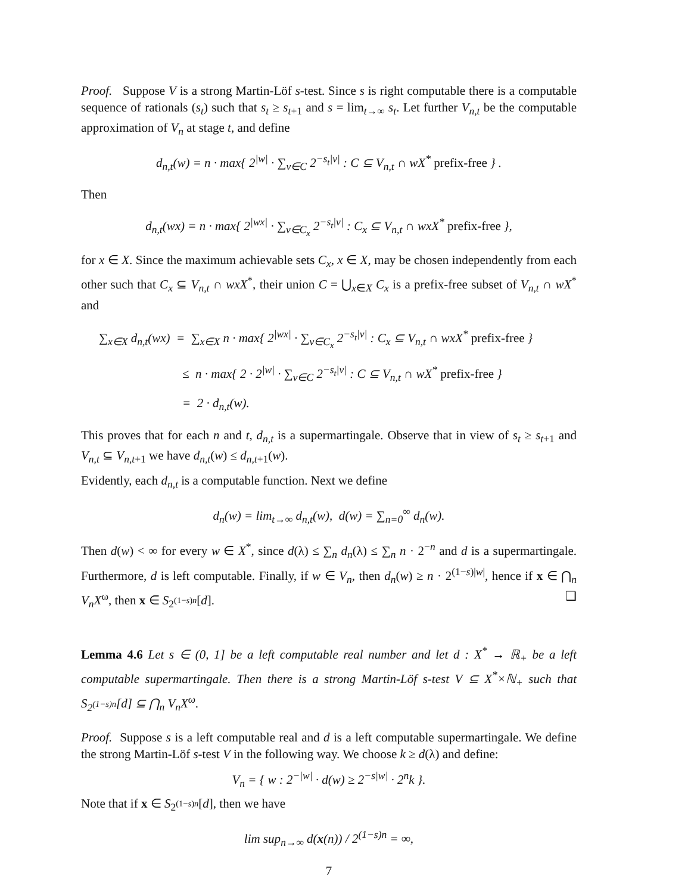Proof. Suppose V is a strong Martin-Löf s-test. Since s is right computable there is a computable sequence of rationals (s<sub>t</sub>) such that s<sub>t</sub> ≥ s<sub>t+1</sub> and s = lim<sub>t→∞</sub> s<sub>t</sub>. Let further V<sub>n,t</sub> be the computable approximation of V<sub>n</sub> at stage t, and define
d<sub>n,t</sub>(w) = n · max{ 2<sup>|w|</sup> · ∑<sub>v∈C</sub> 2<sup>−s<sub>t</sub>|v|</sup> : C ⊆ V<sub>n,t</sub> ∩ wX<sup>*</sup> prefix-free } .
Then
d<sub>n,t</sub>(wx) = n · max{ 2<sup>|wx|</sup> · ∑<sub>v∈C<sub>x</sub></sub> 2<sup>−s<sub>t</sub>|v|</sup> : C<sub>x</sub> ⊆ V<sub>n,t</sub> ∩ wxX<sup>*</sup> prefix-free },
for x ∈ X. Since the maximum achievable sets C<sub>x</sub>, x ∈ X, may be chosen independently from each other such that C<sub>x</sub> ⊆ V<sub>n,t</sub> ∩ wxX<sup>*</sup>, their union C = ⋃<sub>x∈X</sub> C<sub>x</sub> is a prefix-free subset of V<sub>n,t</sub> ∩ wX<sup>*</sup> and
∑<sub>x∈X</sub> d<sub>n,t</sub>(wx) = ∑<sub>x∈X</sub> n · max{ 2<sup>|wx|</sup> · ∑<sub>v∈C<sub>x</sub></sub> 2<sup>−s<sub>t</sub>|v|</sup> : C<sub>x</sub> ⊆ V<sub>n,t</sub> ∩ wxX<sup>*</sup> prefix-free }
≤ n · max{ 2 · 2<sup>|w|</sup> · ∑<sub>v∈C</sub> 2<sup>−s<sub>t</sub>|v|</sup> : C ⊆ V<sub>n,t</sub> ∩ wX<sup>*</sup> prefix-free }
= 2 · d<sub>n,t</sub>(w).
This proves that for each n and t, d<sub>n,t</sub> is a supermartingale. Observe that in view of s<sub>t</sub> ≥ s<sub>t+1</sub> and V<sub>n,t</sub> ⊆ V<sub>n,t+1</sub> we have d<sub>n,t</sub>(w) ≤ d<sub>n,t+1</sub>(w).
Evidently, each d<sub>n,t</sub> is a computable function. Next we define
d<sub>n</sub>(w) = lim<sub>t→∞</sub> d<sub>n,t</sub>(w), d(w) = ∑<sub>n=0</sub><sup>∞</sup> d<sub>n</sub>(w).
Then d(w) < ∞ for every w ∈ X<sup>*</sup>, since d(λ) ≤ ∑<sub>n</sub> d<sub>n</sub>(λ) ≤ ∑<sub>n</sub> n · 2<sup>−n</sup> and d is a supermartingale. Furthermore, d is left computable. Finally, if w ∈ V<sub>n</sub>, then d<sub>n</sub>(w) ≥ n · 2<sup>(1−s)|w|</sup>, hence if x ∈ ⋂<sub>n</sub> V<sub>n</sub>X<sup>ω</sup>, then x ∈ S<sub>2<sup>(1−s)n</sup></sub>[d]. ❑
Lemma 4.6 Let s ∈ (0, 1] be a left computable real number and let d : X<sup>*</sup> → ℝ<sub>+</sub> be a left computable supermartingale. Then there is a strong Martin-Löf s-test V ⊆ X<sup>*</sup>×ℕ<sub>+</sub> such that S<sub>2<sup>(1−s)n</sup></sub>[d] ⊆ ⋂<sub>n</sub> V<sub>n</sub>X<sup>ω</sup>.
Proof. Suppose s is a left computable real and d is a left computable supermartingale. We define the strong Martin-Löf s-test V in the following way. We choose k ≥ d(λ) and define:
V<sub>n</sub> = { w : 2<sup>−|w|</sup> · d(w) ≥ 2<sup>−s|w|</sup> · 2<sup>n</sup>k }.
Note that if x ∈ S<sub>2<sup>(1−s)n</sup></sub>[d], then we have
lim sup<sub>n→∞</sub> d(x(n)) / 2<sup>(1−s)n</sup> = ∞,
7